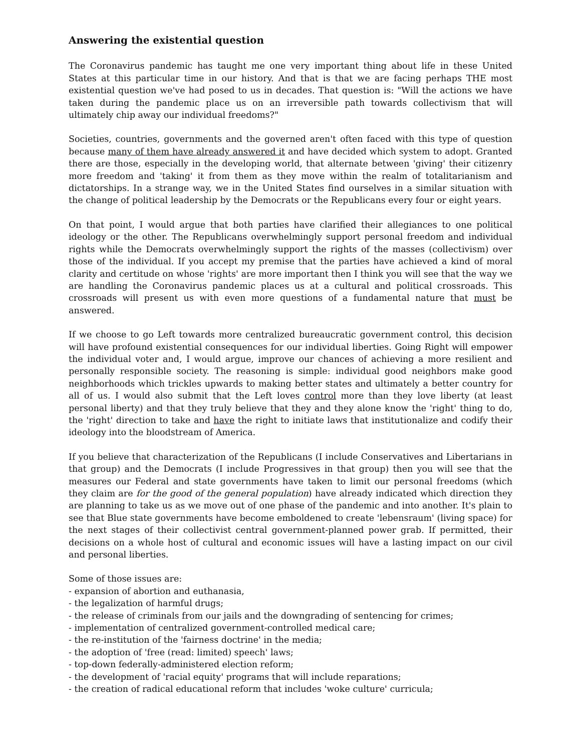Answering the existential question
The Coronavirus pandemic has taught me one very important thing about life in these United States at this particular time in our history. And that is that we are facing perhaps THE most existential question we've had posed to us in decades. That question is: "Will the actions we have taken during the pandemic place us on an irreversible path towards collectivism that will ultimately chip away our individual freedoms?"
Societies, countries, governments and the governed aren't often faced with this type of question because many of them have already answered it and have decided which system to adopt. Granted there are those, especially in the developing world, that alternate between 'giving' their citizenry more freedom and 'taking' it from them as they move within the realm of totalitarianism and dictatorships. In a strange way, we in the United States find ourselves in a similar situation with the change of political leadership by the Democrats or the Republicans every four or eight years.
On that point, I would argue that both parties have clarified their allegiances to one political ideology or the other. The Republicans overwhelmingly support personal freedom and individual rights while the Democrats overwhelmingly support the rights of the masses (collectivism) over those of the individual. If you accept my premise that the parties have achieved a kind of moral clarity and certitude on whose 'rights' are more important then I think you will see that the way we are handling the Coronavirus pandemic places us at a cultural and political crossroads. This crossroads will present us with even more questions of a fundamental nature that must be answered.
If we choose to go Left towards more centralized bureaucratic government control, this decision will have profound existential consequences for our individual liberties. Going Right will empower the individual voter and, I would argue, improve our chances of achieving a more resilient and personally responsible society. The reasoning is simple: individual good neighbors make good neighborhoods which trickles upwards to making better states and ultimately a better country for all of us. I would also submit that the Left loves control more than they love liberty (at least personal liberty) and that they truly believe that they and they alone know the 'right' thing to do, the 'right' direction to take and have the right to initiate laws that institutionalize and codify their ideology into the bloodstream of America.
If you believe that characterization of the Republicans (I include Conservatives and Libertarians in that group) and the Democrats (I include Progressives in that group) then you will see that the measures our Federal and state governments have taken to limit our personal freedoms (which they claim are for the good of the general population) have already indicated which direction they are planning to take us as we move out of one phase of the pandemic and into another. It's plain to see that Blue state governments have become emboldened to create 'lebensraum' (living space) for the next stages of their collectivist central government-planned power grab. If permitted, their decisions on a whole host of cultural and economic issues will have a lasting impact on our civil and personal liberties.
Some of those issues are:
- expansion of abortion and euthanasia,
- the legalization of harmful drugs;
- the release of criminals from our jails and the downgrading of sentencing for crimes;
- implementation of centralized government-controlled medical care;
- the re-institution of the 'fairness doctrine' in the media;
- the adoption of 'free (read: limited) speech' laws;
- top-down federally-administered election reform;
- the development of 'racial equity' programs that will include reparations;
- the creation of radical educational reform that includes 'woke culture' curricula;